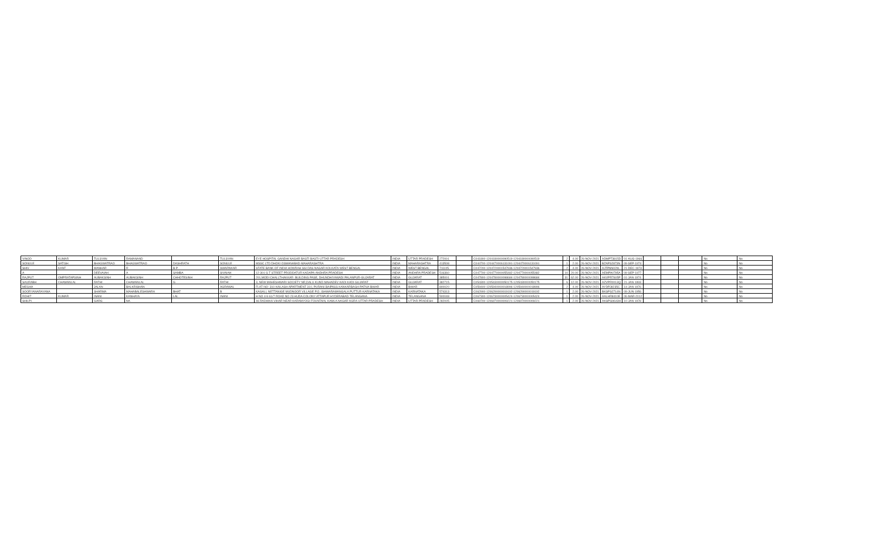| VINOD | KUMAR | TULSYAN | RAMANAND | | TULSYAN | EYE HOSPITAL GANDHI NAGAR BASTI BASTI-UTTAR PRADESH | INDIA | UTTAR PRADESH | 272001 | | C041800-1204180000090519-1204180000090519 | 2 | 4.00 | 26-NOV-2021 | ADMPT3815D | 01-AUG-1966 | | | | No | No |
| SONULE | SATISH | BHAGWATRAO | BHAGWATRAO | DASHRATH | SONULE | MSSC LTD DHOKI OSMANABAD-MAHARASHTRA | INDIA | MAHARASHTRA | 413508 | | C044700-1204470006131091-1204470006131091 | 1 | 2.00 | 26-NOV-2021 | BZAPS2873N | 09-SEP-1974 | | | | No | No |
| SHIV | KANT | MANHAR | R | B P | SWARNKAR | STATE BANK OF INDIA HOWRAH SSI DAS NAGAR KOLKATA-WEST BENGAL | INDIA | WEST BENGAL | 711105 | | C047200-1204720001547936-1204720001547936 | 2 | 4.00 | 26-NOV-2021 | AJTPM6029L | 21-DEC-1973 | | | | No | No |
| A | | DEEVAIAH | A | SAMBA | SIVAIAH | 12-301 G T STREET PRODDATUR KADAPA-ANDHRA PRADESH | INDIA | ANDHRA PRADESH | 516360 | | C047700-1204770000055482-1204770000055482 | 10 | 20.00 | 26-NOV-2021 | AEMPA0795A | 09-SEP-1977 | | | | No | No |
| RAJPUT | OMPRATAPSINH | AUBAKSINH | AUBAKSINH | CHHOTESINH | RAJPUT | 201,MODI CHALI,THAKKAR- BUILDING PASE, DHUNDHIYAWADI PALANPUR-GUJARAT | INDIA | GUJARAT | 385001 | | C047800-1204780000098684-1204780000098684 | 31 | 62.00 | 26-NOV-2021 | AKVPR7605P | 01-JAN-1974 | | | | No | No |
| SAURABH | CHAMANLAL | RATHI | CHAMANLAL | G | RATHI | 3, NEW MAHESHWARI SOCIETY NR,DALU KUND MAHADEV KADI KADI-GUJARAT | INDIA | GUJARAT | 382715 | | C054300-1205430000050175-1205430000050175 | 6 | 12.00 | 26-NOV-2021 | AZVPR0013Q | 21-JAN-1993 | | | | No | No |
| MEGHA | | JALAN | BALKRISHAN | | AGRAWAL | FLAT NO- 310 KAILASH APARTMENT 310, PURANI BAIPASS KANKARBAGH PATNA-BIHAR | INDIA | BIHAR | 800020 | | C059400-1205940000018996-1205940000018996 | 2 | 4.00 | 26-NOV-2021 | AYDPJ8235C | 14-JAN-1976 | | | | No | No |
| SOORYANARAYANA | | SHARMA | MAHABALESHWARA | BHAT | B | KAGALI, NETTANIGE MUDNOOR VILLAGE P.O. ISHWARAMANGALA PUTTUR-KARNATAKA | INDIA | KARNATAKA | 574313 | | C062900-1206290000019192-1206290000019192 | 1 | 2.00 | 26-NOV-2021 | BKSPS2714N | 09-JUN-1956 | | | | No | No |
| ROHIT | KUMAR | INANI | KANHAYA | LAL | INANI | H NO 4-9-61/7 ROAD NO 23 HUDA COLONY ATTAPUR HYDERABAD-TELANGANA | INDIA | TELANGANA | 500048 | | C067300-1206730000005424-1206730000005424 | 1 | 2.00 | 26-NOV-2021 | AALHR8410E | 06-MAR-2012 | | | | No | No |
| SHILPI | | GARG | NA | | | 46 RADHIKA VIHAR NEAR KARAMYOGI FOUNTAIN, KAMLA NAGAR AGRA-UTTAR PRADESH | INDIA | UTTAR PRADESH | 282005 | | C069700-1206970000009221-1206970000009221 | 1 | 2.00 | 26-NOV-2021 | AKSPG9643H | 10-JAN-1978 | | | | No | No |